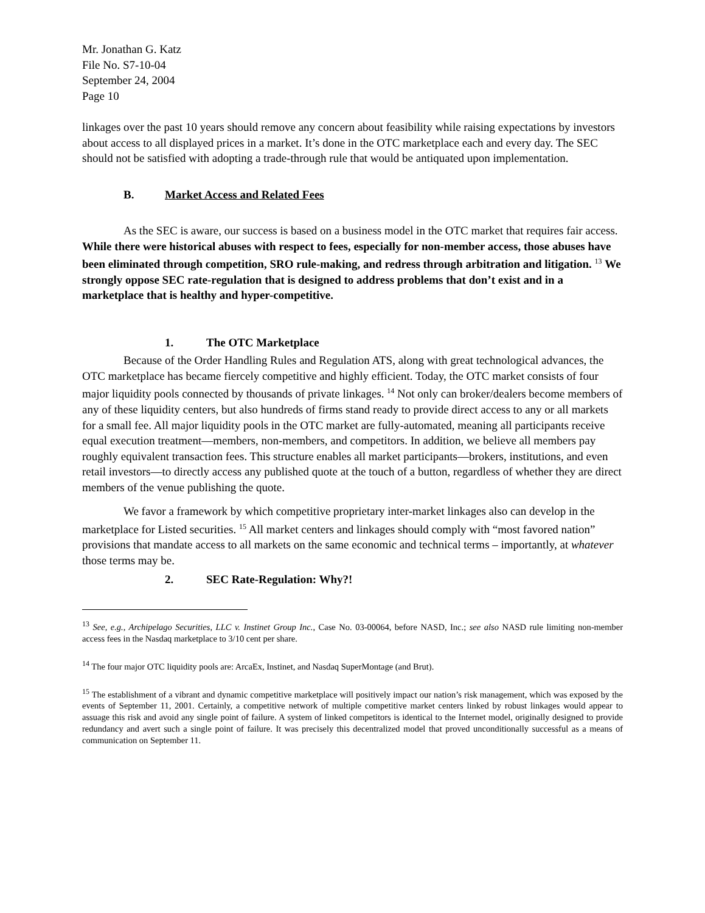Mr. Jonathan G. Katz
File No. S7-10-04
September 24, 2004
Page 10
linkages over the past 10 years should remove any concern about feasibility while raising expectations by investors about access to all displayed prices in a market. It’s done in the OTC marketplace each and every day. The SEC should not be satisfied with adopting a trade-through rule that would be antiquated upon implementation.
B. Market Access and Related Fees
As the SEC is aware, our success is based on a business model in the OTC market that requires fair access. While there were historical abuses with respect to fees, especially for non-member access, those abuses have been eliminated through competition, SRO rule-making, and redress through arbitration and litigation. <sup>13</sup> We strongly oppose SEC rate-regulation that is designed to address problems that don’t exist and in a marketplace that is healthy and hyper-competitive.
1. The OTC Marketplace
Because of the Order Handling Rules and Regulation ATS, along with great technological advances, the OTC marketplace has became fiercely competitive and highly efficient. Today, the OTC market consists of four major liquidity pools connected by thousands of private linkages. <sup>14</sup> Not only can broker/dealers become members of any of these liquidity centers, but also hundreds of firms stand ready to provide direct access to any or all markets for a small fee. All major liquidity pools in the OTC market are fully-automated, meaning all participants receive equal execution treatment—members, non-members, and competitors. In addition, we believe all members pay roughly equivalent transaction fees. This structure enables all market participants—brokers, institutions, and even retail investors—to directly access any published quote at the touch of a button, regardless of whether they are direct members of the venue publishing the quote.
We favor a framework by which competitive proprietary inter-market linkages also can develop in the marketplace for Listed securities. <sup>15</sup> All market centers and linkages should comply with “most favored nation” provisions that mandate access to all markets on the same economic and technical terms – importantly, at whatever those terms may be.
2. SEC Rate-Regulation: Why?!
<sup>13</sup> See, e.g., Archipelago Securities, LLC v. Instinet Group Inc., Case No. 03-00064, before NASD, Inc.; see also NASD rule limiting non-member access fees in the Nasdaq marketplace to 3/10 cent per share.
<sup>14</sup> The four major OTC liquidity pools are: ArcaEx, Instinet, and Nasdaq SuperMontage (and Brut).
<sup>15</sup> The establishment of a vibrant and dynamic competitive marketplace will positively impact our nation’s risk management, which was exposed by the events of September 11, 2001. Certainly, a competitive network of multiple competitive market centers linked by robust linkages would appear to assuage this risk and avoid any single point of failure. A system of linked competitors is identical to the Internet model, originally designed to provide redundancy and avert such a single point of failure. It was precisely this decentralized model that proved unconditionally successful as a means of communication on September 11.